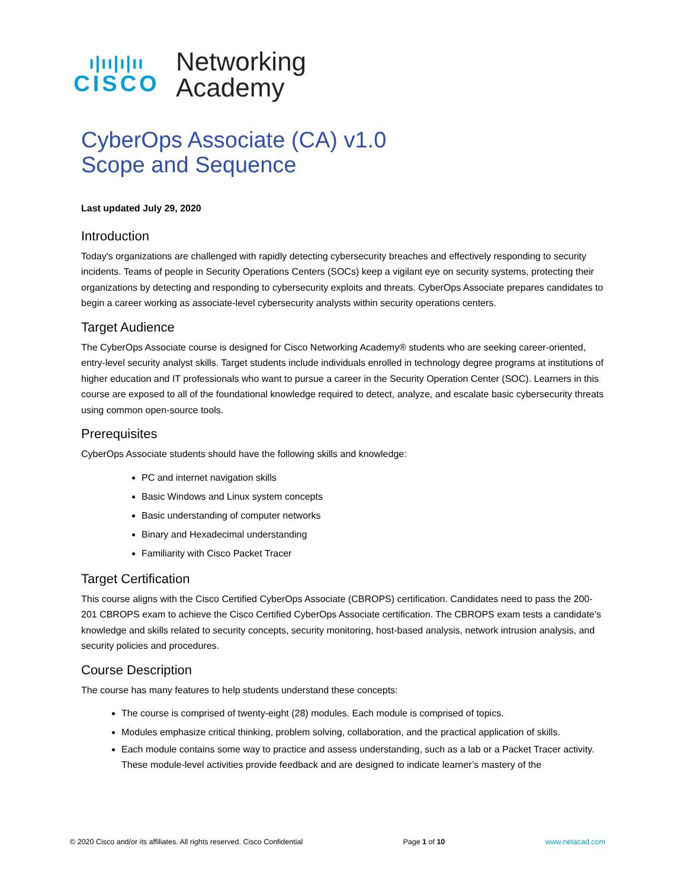ı|ıı|ı|ıı
CISCO
Networking
Academy
CyberOps Associate (CA) v1.0
Scope and Sequence
Last updated July 29, 2020
Introduction
Today's organizations are challenged with rapidly detecting cybersecurity breaches and effectively responding to security incidents. Teams of people in Security Operations Centers (SOCs) keep a vigilant eye on security systems, protecting their organizations by detecting and responding to cybersecurity exploits and threats. CyberOps Associate prepares candidates to begin a career working as associate-level cybersecurity analysts within security operations centers.
Target Audience
The CyberOps Associate course is designed for Cisco Networking Academy® students who are seeking career-oriented, entry-level security analyst skills. Target students include individuals enrolled in technology degree programs at institutions of higher education and IT professionals who want to pursue a career in the Security Operation Center (SOC). Learners in this course are exposed to all of the foundational knowledge required to detect, analyze, and escalate basic cybersecurity threats using common open-source tools.
Prerequisites
CyberOps Associate students should have the following skills and knowledge:
PC and internet navigation skills
Basic Windows and Linux system concepts
Basic understanding of computer networks
Binary and Hexadecimal understanding
Familiarity with Cisco Packet Tracer
Target Certification
This course aligns with the Cisco Certified CyberOps Associate (CBROPS) certification. Candidates need to pass the 200-201 CBROPS exam to achieve the Cisco Certified CyberOps Associate certification. The CBROPS exam tests a candidate’s knowledge and skills related to security concepts, security monitoring, host-based analysis, network intrusion analysis, and security policies and procedures.
Course Description
The course has many features to help students understand these concepts:
The course is comprised of twenty-eight (28) modules. Each module is comprised of topics.
Modules emphasize critical thinking, problem solving, collaboration, and the practical application of skills.
Each module contains some way to practice and assess understanding, such as a lab or a Packet Tracer activity. These module-level activities provide feedback and are designed to indicate learner’s mastery of the
© 2020 Cisco and/or its affiliates. All rights reserved. Cisco Confidential Page 1 of 10 www.netacad.com